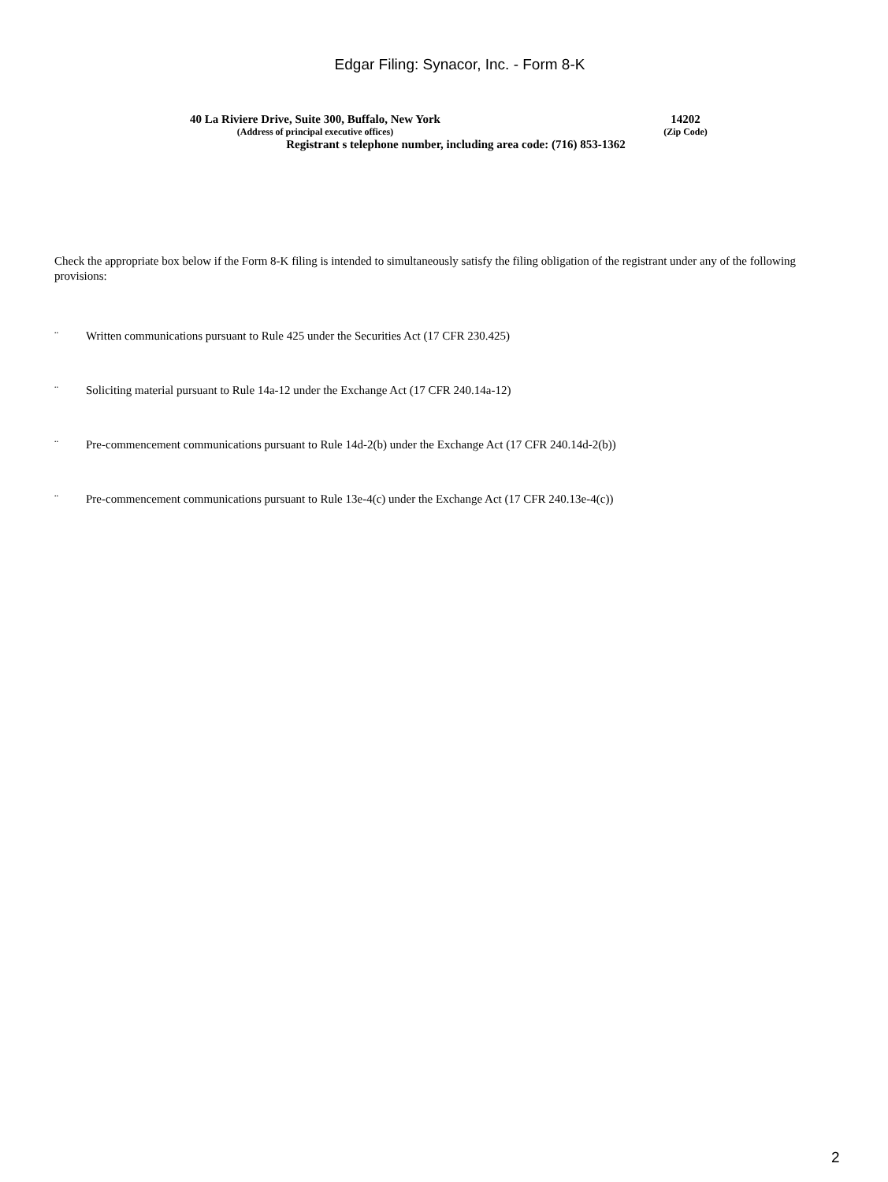Edgar Filing: Synacor, Inc. - Form 8-K
40 La Riviere Drive, Suite 300, Buffalo, New York 14202
(Address of principal executive offices) (Zip Code)
Registrant s telephone number, including area code: (716) 853-1362
Check the appropriate box below if the Form 8-K filing is intended to simultaneously satisfy the filing obligation of the registrant under any of the following provisions:
¨ Written communications pursuant to Rule 425 under the Securities Act (17 CFR 230.425)
¨ Soliciting material pursuant to Rule 14a-12 under the Exchange Act (17 CFR 240.14a-12)
¨ Pre-commencement communications pursuant to Rule 14d-2(b) under the Exchange Act (17 CFR 240.14d-2(b))
¨ Pre-commencement communications pursuant to Rule 13e-4(c) under the Exchange Act (17 CFR 240.13e-4(c))
2